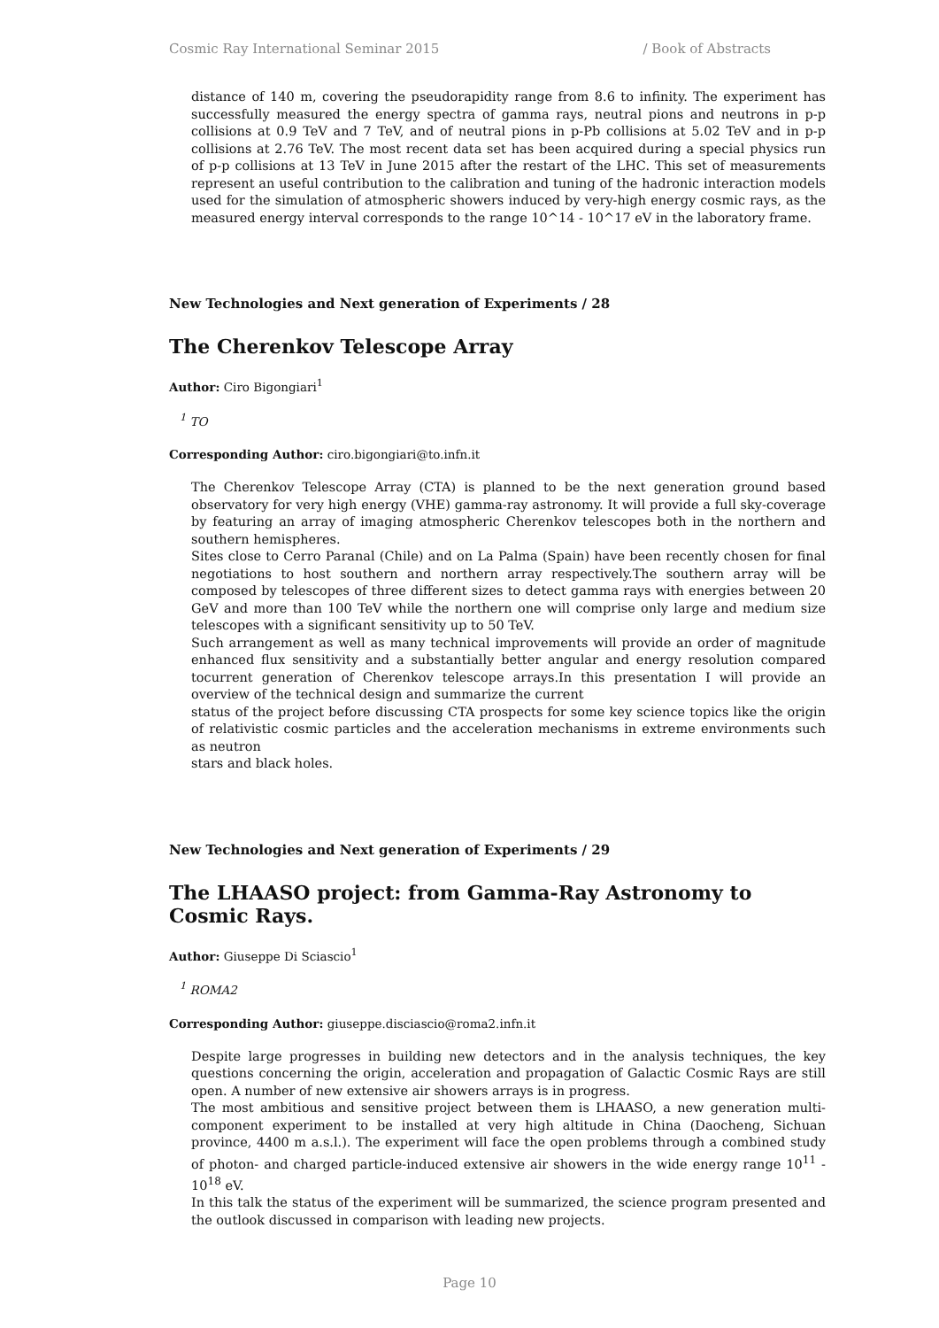Cosmic Ray International Seminar 2015 / Book of Abstracts
distance of 140 m, covering the pseudorapidity range from 8.6 to infinity. The experiment has successfully measured the energy spectra of gamma rays, neutral pions and neutrons in p-p collisions at 0.9 TeV and 7 TeV, and of neutral pions in p-Pb collisions at 5.02 TeV and in p-p collisions at 2.76 TeV. The most recent data set has been acquired during a special physics run of p-p collisions at 13 TeV in June 2015 after the restart of the LHC. This set of measurements represent an useful contribution to the calibration and tuning of the hadronic interaction models used for the simulation of atmospheric showers induced by very-high energy cosmic rays, as the measured energy interval corresponds to the range 10^14 - 10^17 eV in the laboratory frame.
New Technologies and Next generation of Experiments / 28
The Cherenkov Telescope Array
Author: Ciro Bigongiari<sup>1</sup>
<sup>1</sup> TO
Corresponding Author: ciro.bigongiari@to.infn.it
The Cherenkov Telescope Array (CTA) is planned to be the next generation ground based observatory for very high energy (VHE) gamma-ray astronomy. It will provide a full sky-coverage by featuring an array of imaging atmospheric Cherenkov telescopes both in the northern and southern hemispheres.
Sites close to Cerro Paranal (Chile) and on La Palma (Spain) have been recently chosen for final negotiations to host southern and northern array respectively.The southern array will be composed by telescopes of three different sizes to detect gamma rays with energies between 20 GeV and more than 100 TeV while the northern one will comprise only large and medium size telescopes with a significant sensitivity up to 50 TeV.
Such arrangement as well as many technical improvements will provide an order of magnitude enhanced flux sensitivity and a substantially better angular and energy resolution compared tocurrent generation of Cherenkov telescope arrays.In this presentation I will provide an overview of the technical design and summarize the current
status of the project before discussing CTA prospects for some key science topics like the origin of relativistic cosmic particles and the acceleration mechanisms in extreme environments such as neutron
stars and black holes.
New Technologies and Next generation of Experiments / 29
The LHAASO project: from Gamma-Ray Astronomy to Cosmic Rays.
Author: Giuseppe Di Sciascio<sup>1</sup>
<sup>1</sup> ROMA2
Corresponding Author: giuseppe.disciascio@roma2.infn.it
Despite large progresses in building new detectors and in the analysis techniques, the key questions concerning the origin, acceleration and propagation of Galactic Cosmic Rays are still open. A number of new extensive air showers arrays is in progress.
The most ambitious and sensitive project between them is LHAASO, a new generation multi-component experiment to be installed at very high altitude in China (Daocheng, Sichuan province, 4400 m a.s.l.). The experiment will face the open problems through a combined study of photon- and charged particle-induced extensive air showers in the wide energy range 10<sup>11</sup> - 10<sup>18</sup> eV.
In this talk the status of the experiment will be summarized, the science program presented and the outlook discussed in comparison with leading new projects.
Page 10